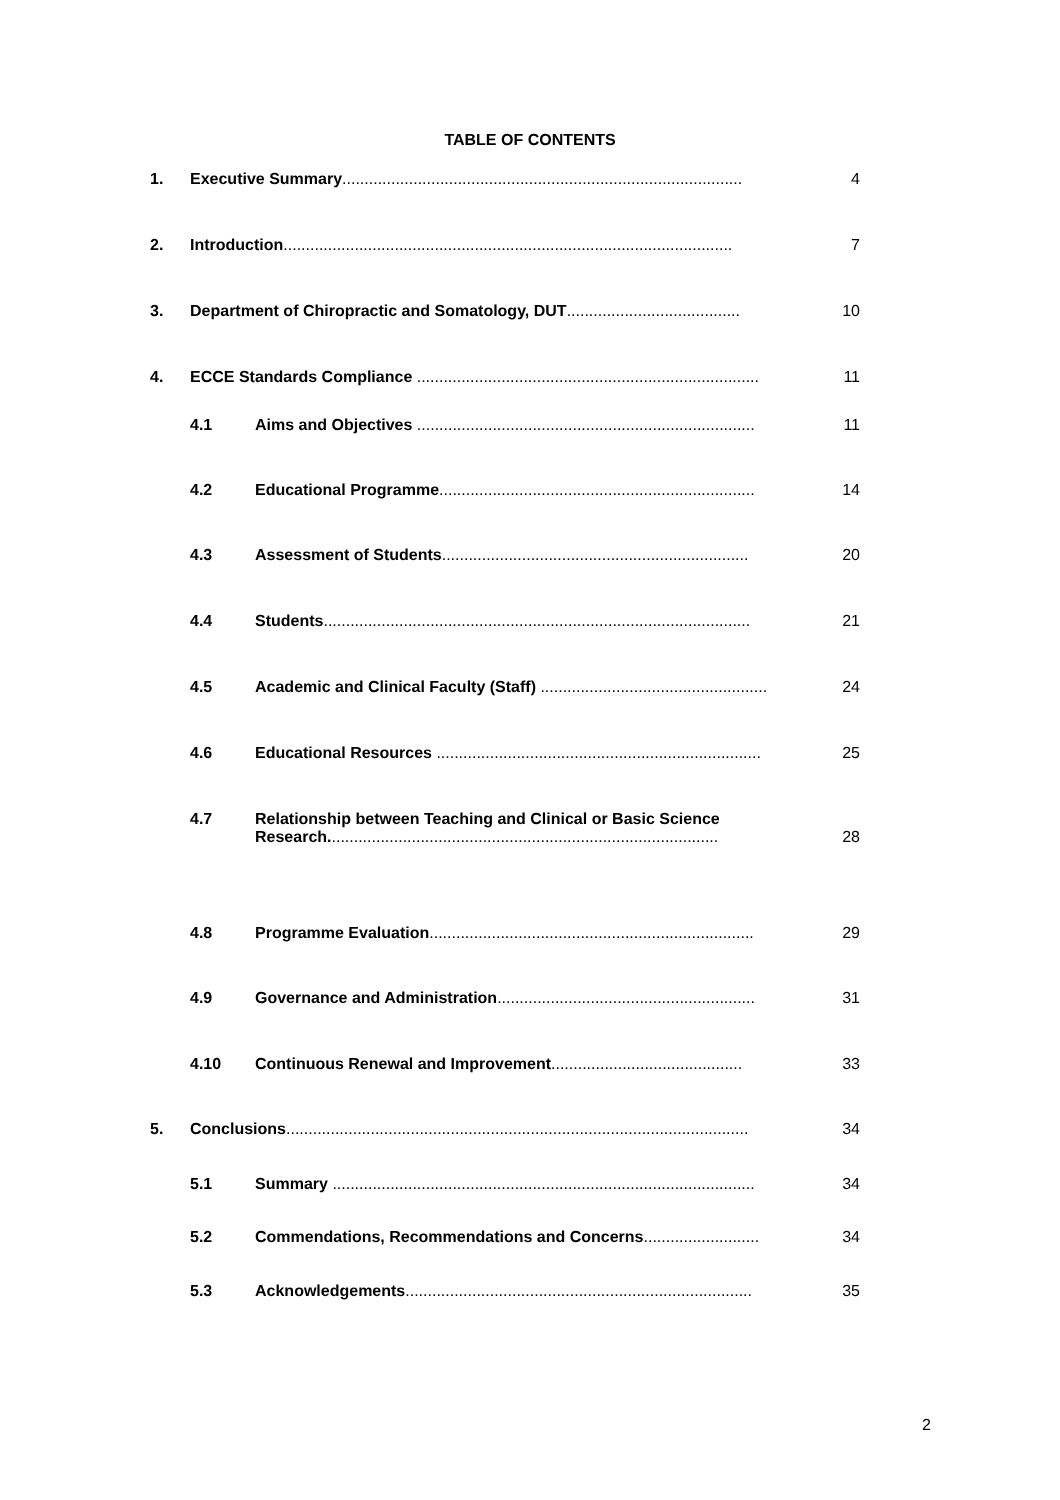TABLE OF CONTENTS
| 1. | Executive Summary .......................................................................................... | | 4 |
| 2. | Introduction ..................................................................................................... | | 7 |
| 3. | Department of Chiropractic and Somatology, DUT ....................................... | | 10 |
| 4. | ECCE Standards Compliance ............................................................................. | | 11 |
| | 4.1 | Aims and Objectives ............................................................................ | 11 |
| | 4.2 | Educational Programme ....................................................................... | 14 |
| | 4.3 | Assessment of Students ..................................................................... | 20 |
| | 4.4 | Students ................................................................................................ | 21 |
| | 4.5 | Academic and Clinical Faculty (Staff) ................................................... | 24 |
| | 4.6 | Educational Resources ......................................................................... | 25 |
| | 4.7 | Relationship between Teaching and Clinical or Basic Science Research. ....................................................................................... | 28 |
| | 4.8 | Programme Evaluation ......................................................................... | 29 |
| | 4.9 | Governance and Administration .......................................................... | 31 |
| | 4.10 | Continuous Renewal and Improvement ........................................... | 33 |
| 5. | Conclusions ........................................................................................................ | | 34 |
| | 5.1 | Summary ............................................................................................... | 34 |
| | 5.2 | Commendations, Recommendations and Concerns .......................... | 34 |
| | 5.3 | Acknowledgements .............................................................................. | 35 |
2